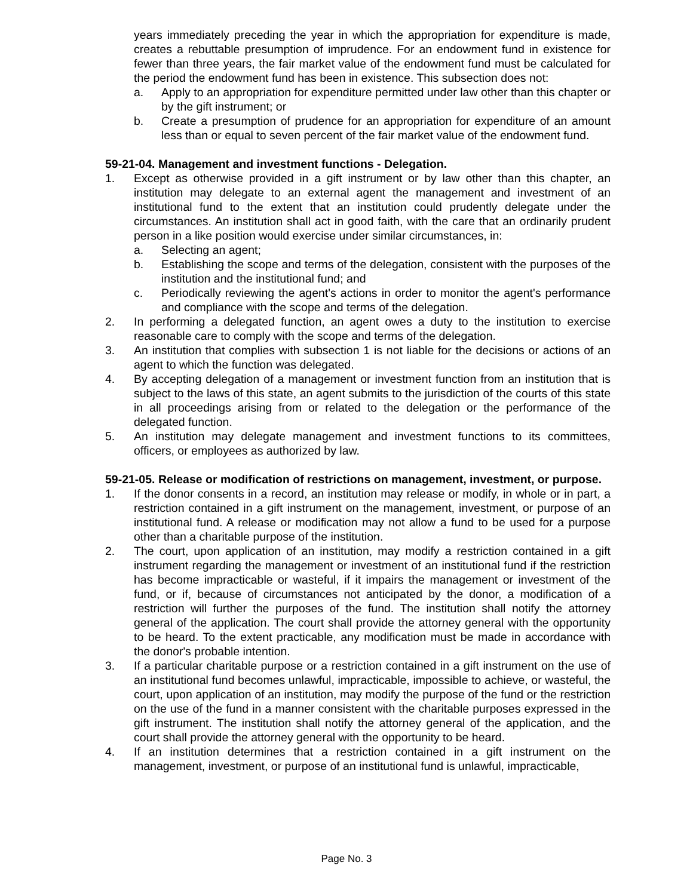years immediately preceding the year in which the appropriation for expenditure is made, creates a rebuttable presumption of imprudence. For an endowment fund in existence for fewer than three years, the fair market value of the endowment fund must be calculated for the period the endowment fund has been in existence. This subsection does not:
a. Apply to an appropriation for expenditure permitted under law other than this chapter or by the gift instrument; or
b. Create a presumption of prudence for an appropriation for expenditure of an amount less than or equal to seven percent of the fair market value of the endowment fund.
59-21-04. Management and investment functions - Delegation.
1. Except as otherwise provided in a gift instrument or by law other than this chapter, an institution may delegate to an external agent the management and investment of an institutional fund to the extent that an institution could prudently delegate under the circumstances. An institution shall act in good faith, with the care that an ordinarily prudent person in a like position would exercise under similar circumstances, in:
a. Selecting an agent;
b. Establishing the scope and terms of the delegation, consistent with the purposes of the institution and the institutional fund; and
c. Periodically reviewing the agent's actions in order to monitor the agent's performance and compliance with the scope and terms of the delegation.
2. In performing a delegated function, an agent owes a duty to the institution to exercise reasonable care to comply with the scope and terms of the delegation.
3. An institution that complies with subsection 1 is not liable for the decisions or actions of an agent to which the function was delegated.
4. By accepting delegation of a management or investment function from an institution that is subject to the laws of this state, an agent submits to the jurisdiction of the courts of this state in all proceedings arising from or related to the delegation or the performance of the delegated function.
5. An institution may delegate management and investment functions to its committees, officers, or employees as authorized by law.
59-21-05. Release or modification of restrictions on management, investment, or purpose.
1. If the donor consents in a record, an institution may release or modify, in whole or in part, a restriction contained in a gift instrument on the management, investment, or purpose of an institutional fund. A release or modification may not allow a fund to be used for a purpose other than a charitable purpose of the institution.
2. The court, upon application of an institution, may modify a restriction contained in a gift instrument regarding the management or investment of an institutional fund if the restriction has become impracticable or wasteful, if it impairs the management or investment of the fund, or if, because of circumstances not anticipated by the donor, a modification of a restriction will further the purposes of the fund. The institution shall notify the attorney general of the application. The court shall provide the attorney general with the opportunity to be heard. To the extent practicable, any modification must be made in accordance with the donor's probable intention.
3. If a particular charitable purpose or a restriction contained in a gift instrument on the use of an institutional fund becomes unlawful, impracticable, impossible to achieve, or wasteful, the court, upon application of an institution, may modify the purpose of the fund or the restriction on the use of the fund in a manner consistent with the charitable purposes expressed in the gift instrument. The institution shall notify the attorney general of the application, and the court shall provide the attorney general with the opportunity to be heard.
4. If an institution determines that a restriction contained in a gift instrument on the management, investment, or purpose of an institutional fund is unlawful, impracticable,
Page No. 3